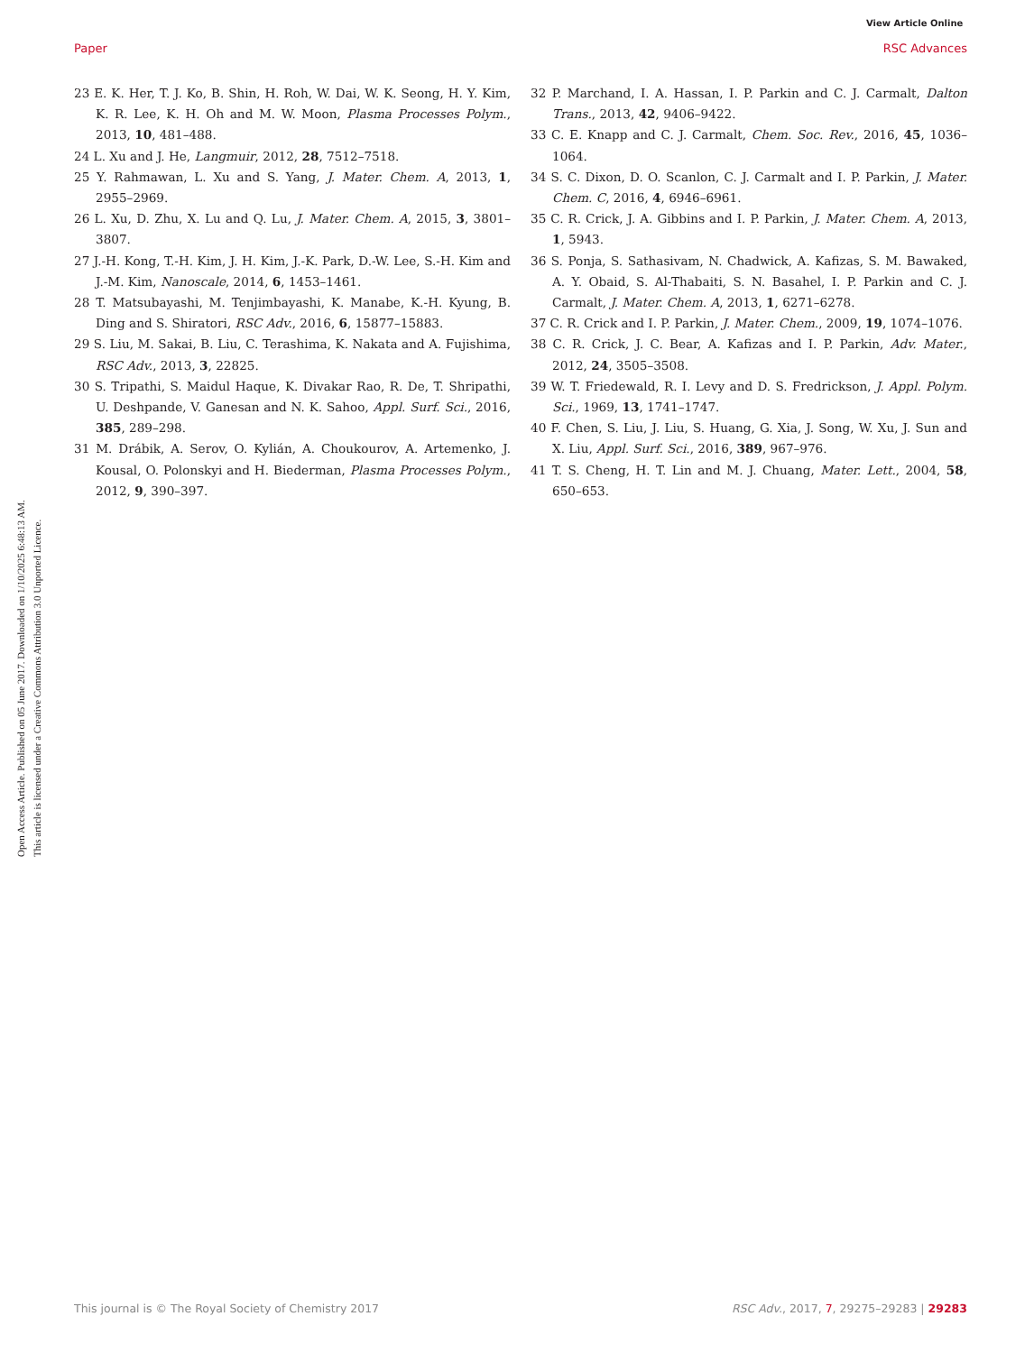View Article Online
Paper RSC Advances
Open Access Article. Published on 05 June 2017. Downloaded on 1/10/2025 6:48:13 AM.
This article is licensed under a Creative Commons Attribution 3.0 Unported Licence.
23 E. K. Her, T. J. Ko, B. Shin, H. Roh, W. Dai, W. K. Seong, H. Y. Kim, K. R. Lee, K. H. Oh and M. W. Moon, Plasma Processes Polym., 2013, 10, 481–488.
24 L. Xu and J. He, Langmuir, 2012, 28, 7512–7518.
25 Y. Rahmawan, L. Xu and S. Yang, J. Mater. Chem. A, 2013, 1, 2955–2969.
26 L. Xu, D. Zhu, X. Lu and Q. Lu, J. Mater. Chem. A, 2015, 3, 3801–3807.
27 J.-H. Kong, T.-H. Kim, J. H. Kim, J.-K. Park, D.-W. Lee, S.-H. Kim and J.-M. Kim, Nanoscale, 2014, 6, 1453–1461.
28 T. Matsubayashi, M. Tenjimbayashi, K. Manabe, K.-H. Kyung, B. Ding and S. Shiratori, RSC Adv., 2016, 6, 15877–15883.
29 S. Liu, M. Sakai, B. Liu, C. Terashima, K. Nakata and A. Fujishima, RSC Adv., 2013, 3, 22825.
30 S. Tripathi, S. Maidul Haque, K. Divakar Rao, R. De, T. Shripathi, U. Deshpande, V. Ganesan and N. K. Sahoo, Appl. Surf. Sci., 2016, 385, 289–298.
31 M. Drábik, A. Serov, O. Kylián, A. Choukourov, A. Artemenko, J. Kousal, O. Polonskyi and H. Biederman, Plasma Processes Polym., 2012, 9, 390–397.
32 P. Marchand, I. A. Hassan, I. P. Parkin and C. J. Carmalt, Dalton Trans., 2013, 42, 9406–9422.
33 C. E. Knapp and C. J. Carmalt, Chem. Soc. Rev., 2016, 45, 1036–1064.
34 S. C. Dixon, D. O. Scanlon, C. J. Carmalt and I. P. Parkin, J. Mater. Chem. C, 2016, 4, 6946–6961.
35 C. R. Crick, J. A. Gibbins and I. P. Parkin, J. Mater. Chem. A, 2013, 1, 5943.
36 S. Ponja, S. Sathasivam, N. Chadwick, A. Kafizas, S. M. Bawaked, A. Y. Obaid, S. Al-Thabaiti, S. N. Basahel, I. P. Parkin and C. J. Carmalt, J. Mater. Chem. A, 2013, 1, 6271–6278.
37 C. R. Crick and I. P. Parkin, J. Mater. Chem., 2009, 19, 1074–1076.
38 C. R. Crick, J. C. Bear, A. Kafizas and I. P. Parkin, Adv. Mater., 2012, 24, 3505–3508.
39 W. T. Friedewald, R. I. Levy and D. S. Fredrickson, J. Appl. Polym. Sci., 1969, 13, 1741–1747.
40 F. Chen, S. Liu, J. Liu, S. Huang, G. Xia, J. Song, W. Xu, J. Sun and X. Liu, Appl. Surf. Sci., 2016, 389, 967–976.
41 T. S. Cheng, H. T. Lin and M. J. Chuang, Mater. Lett., 2004, 58, 650–653.
This journal is © The Royal Society of Chemistry 2017 RSC Adv., 2017, 7, 29275–29283 | 29283